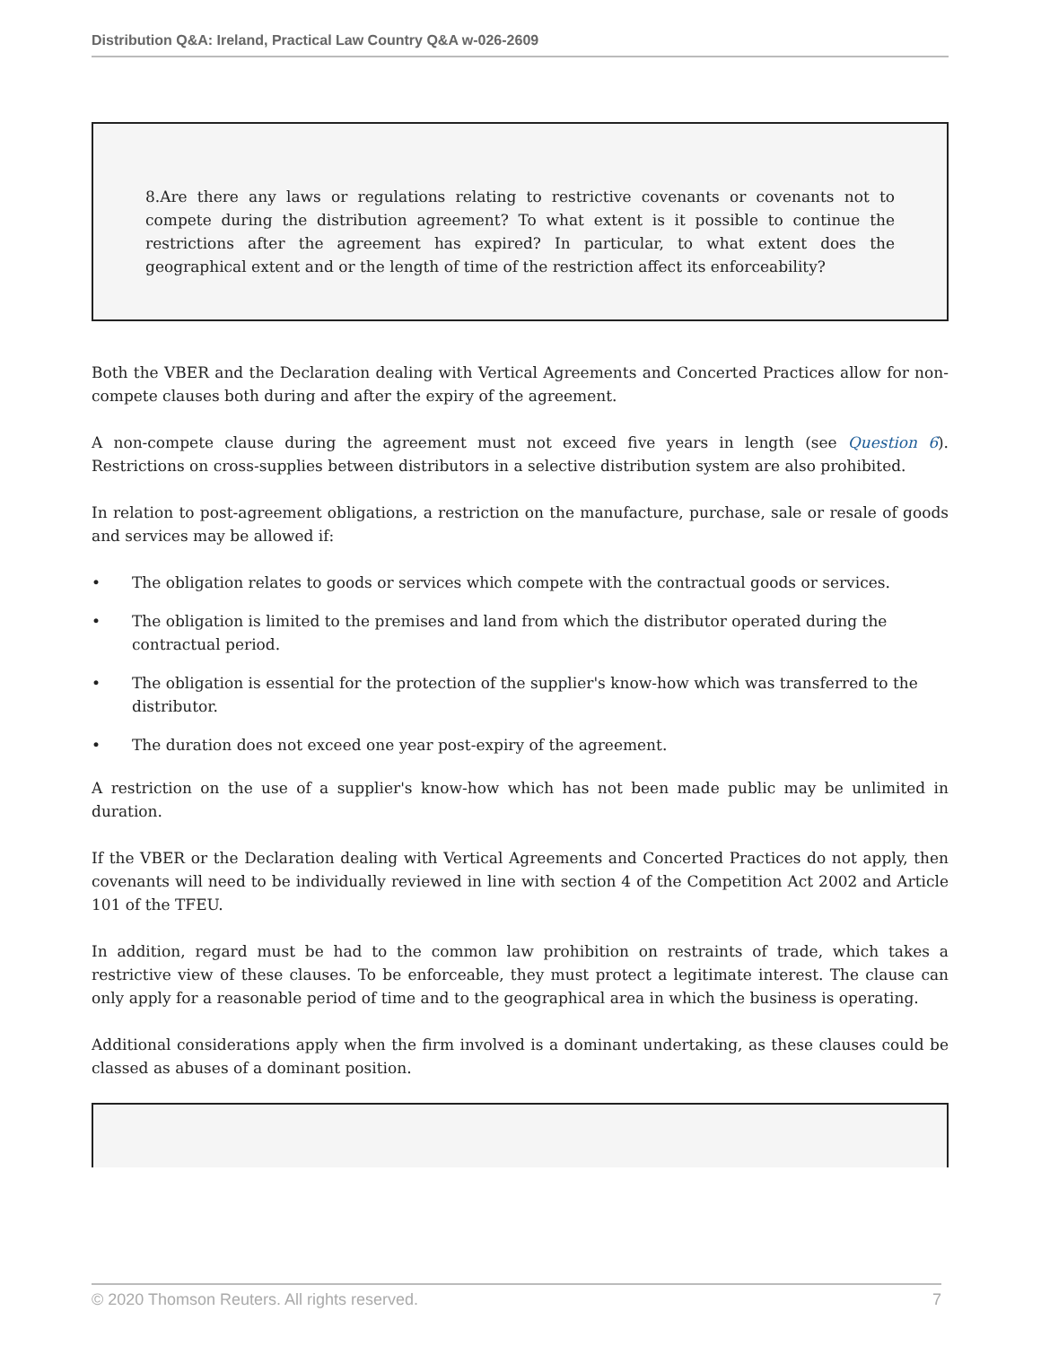Distribution Q&A: Ireland, Practical Law Country Q&A w-026-2609
8.Are there any laws or regulations relating to restrictive covenants or covenants not to compete during the distribution agreement? To what extent is it possible to continue the restrictions after the agreement has expired? In particular, to what extent does the geographical extent and or the length of time of the restriction affect its enforceability?
Both the VBER and the Declaration dealing with Vertical Agreements and Concerted Practices allow for non-compete clauses both during and after the expiry of the agreement.
A non-compete clause during the agreement must not exceed five years in length (see Question 6). Restrictions on cross-supplies between distributors in a selective distribution system are also prohibited.
In relation to post-agreement obligations, a restriction on the manufacture, purchase, sale or resale of goods and services may be allowed if:
• The obligation relates to goods or services which compete with the contractual goods or services.
• The obligation is limited to the premises and land from which the distributor operated during the contractual period.
• The obligation is essential for the protection of the supplier's know-how which was transferred to the distributor.
• The duration does not exceed one year post-expiry of the agreement.
A restriction on the use of a supplier's know-how which has not been made public may be unlimited in duration.
If the VBER or the Declaration dealing with Vertical Agreements and Concerted Practices do not apply, then covenants will need to be individually reviewed in line with section 4 of the Competition Act 2002 and Article 101 of the TFEU.
In addition, regard must be had to the common law prohibition on restraints of trade, which takes a restrictive view of these clauses. To be enforceable, they must protect a legitimate interest. The clause can only apply for a reasonable period of time and to the geographical area in which the business is operating.
Additional considerations apply when the firm involved is a dominant undertaking, as these clauses could be classed as abuses of a dominant position.
© 2020 Thomson Reuters. All rights reserved. 7